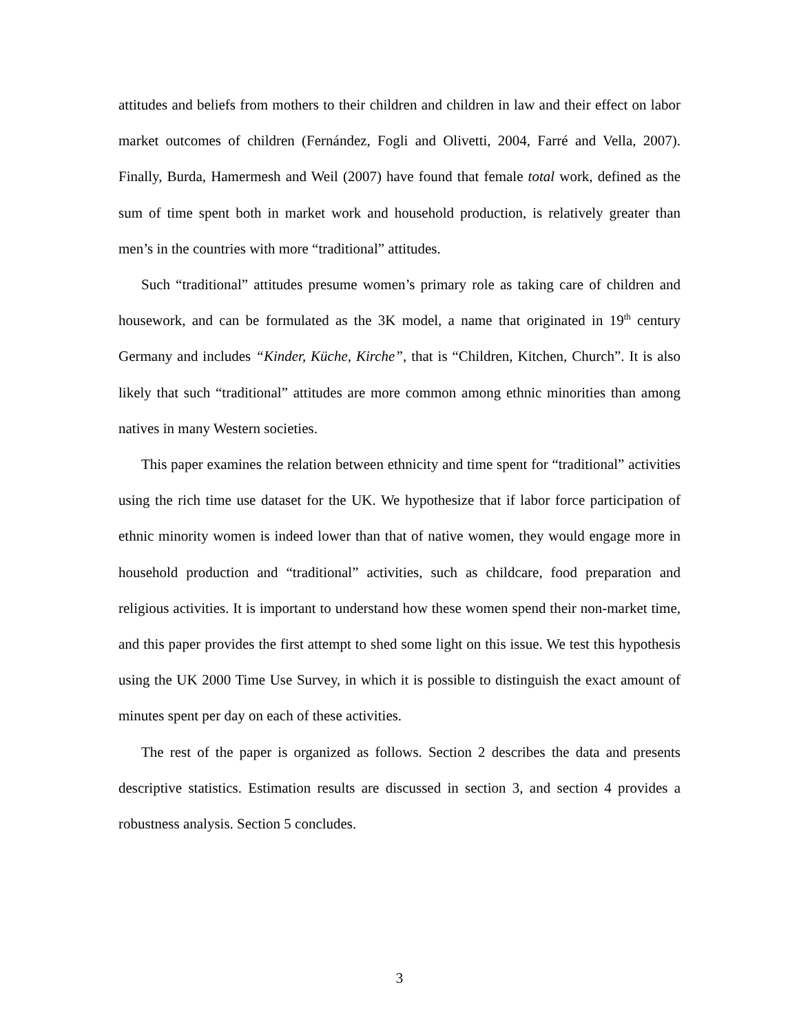attitudes and beliefs from mothers to their children and children in law and their effect on labor market outcomes of children (Fernández, Fogli and Olivetti, 2004, Farré and Vella, 2007). Finally, Burda, Hamermesh and Weil (2007) have found that female total work, defined as the sum of time spent both in market work and household production, is relatively greater than men’s in the countries with more “traditional” attitudes.
Such “traditional” attitudes presume women’s primary role as taking care of children and housework, and can be formulated as the 3K model, a name that originated in 19<sup>th</sup> century Germany and includes “Kinder, Küche, Kirche”, that is “Children, Kitchen, Church”. It is also likely that such “traditional” attitudes are more common among ethnic minorities than among natives in many Western societies.
This paper examines the relation between ethnicity and time spent for “traditional” activities using the rich time use dataset for the UK. We hypothesize that if labor force participation of ethnic minority women is indeed lower than that of native women, they would engage more in household production and “traditional” activities, such as childcare, food preparation and religious activities. It is important to understand how these women spend their non-market time, and this paper provides the first attempt to shed some light on this issue. We test this hypothesis using the UK 2000 Time Use Survey, in which it is possible to distinguish the exact amount of minutes spent per day on each of these activities.
The rest of the paper is organized as follows. Section 2 describes the data and presents descriptive statistics. Estimation results are discussed in section 3, and section 4 provides a robustness analysis. Section 5 concludes.
3